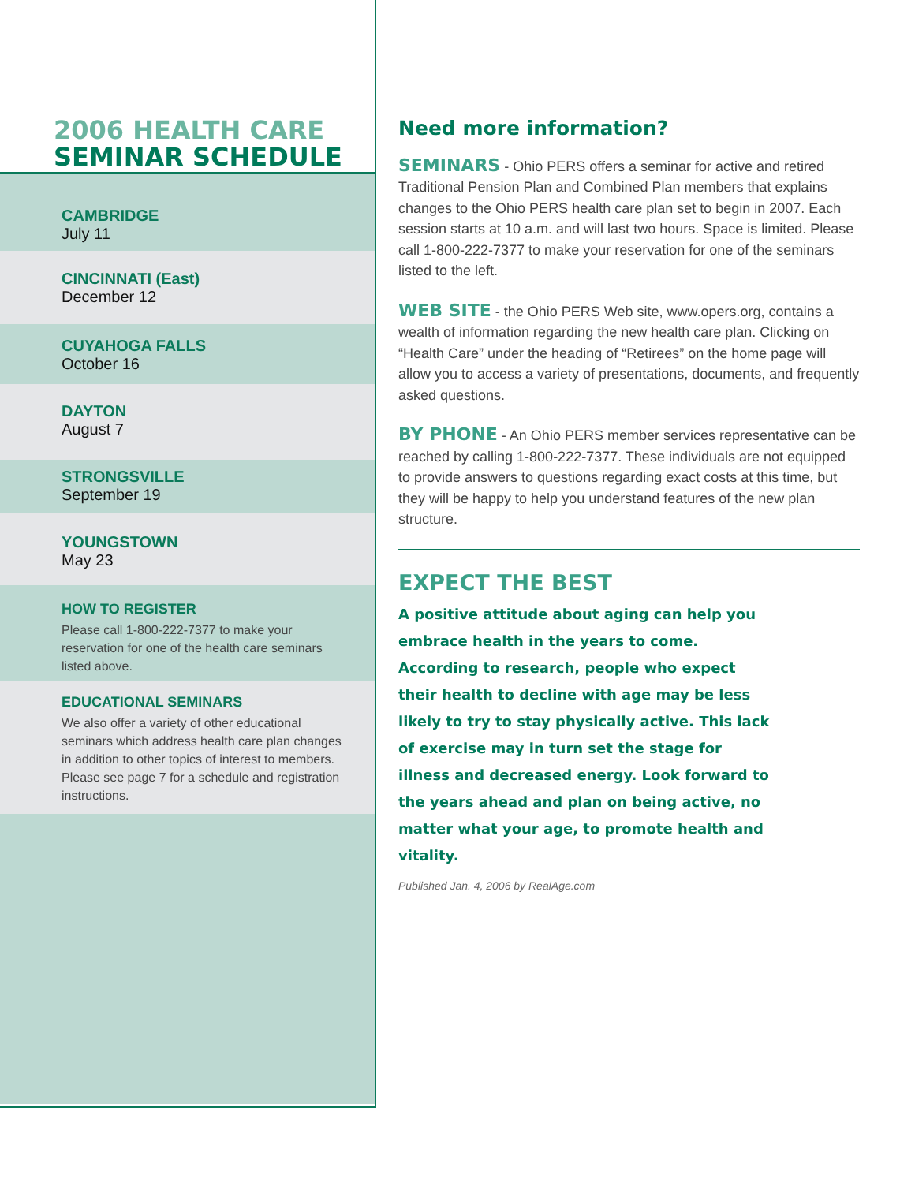2006 HEALTH CARE
SEMINAR SCHEDULE
CAMBRIDGE
July 11
CINCINNATI (East)
December 12
CUYAHOGA FALLS
October 16
DAYTON
August 7
STRONGSVILLE
September 19
YOUNGSTOWN
May 23
HOW TO REGISTER
Please call 1-800-222-7377 to make your reservation for one of the health care seminars listed above.
EDUCATIONAL SEMINARS
We also offer a variety of other educational seminars which address health care plan changes in addition to other topics of interest to members. Please see page 7 for a schedule and registration instructions.
Need more information?
SEMINARS - Ohio PERS offers a seminar for active and retired Traditional Pension Plan and Combined Plan members that explains changes to the Ohio PERS health care plan set to begin in 2007. Each session starts at 10 a.m. and will last two hours. Space is limited. Please call 1-800-222-7377 to make your reservation for one of the seminars listed to the left.
WEB SITE - the Ohio PERS Web site, www.opers.org, contains a wealth of information regarding the new health care plan. Clicking on “Health Care” under the heading of “Retirees” on the home page will allow you to access a variety of presentations, documents, and frequently asked questions.
BY PHONE - An Ohio PERS member services representative can be reached by calling 1-800-222-7377. These individuals are not equipped to provide answers to questions regarding exact costs at this time, but they will be happy to help you understand features of the new plan structure.
EXPECT THE BEST
A positive attitude about aging can help you embrace health in the years to come. According to research, people who expect their health to decline with age may be less likely to try to stay physically active. This lack of exercise may in turn set the stage for illness and decreased energy. Look forward to the years ahead and plan on being active, no matter what your age, to promote health and vitality.
Published Jan. 4, 2006 by RealAge.com